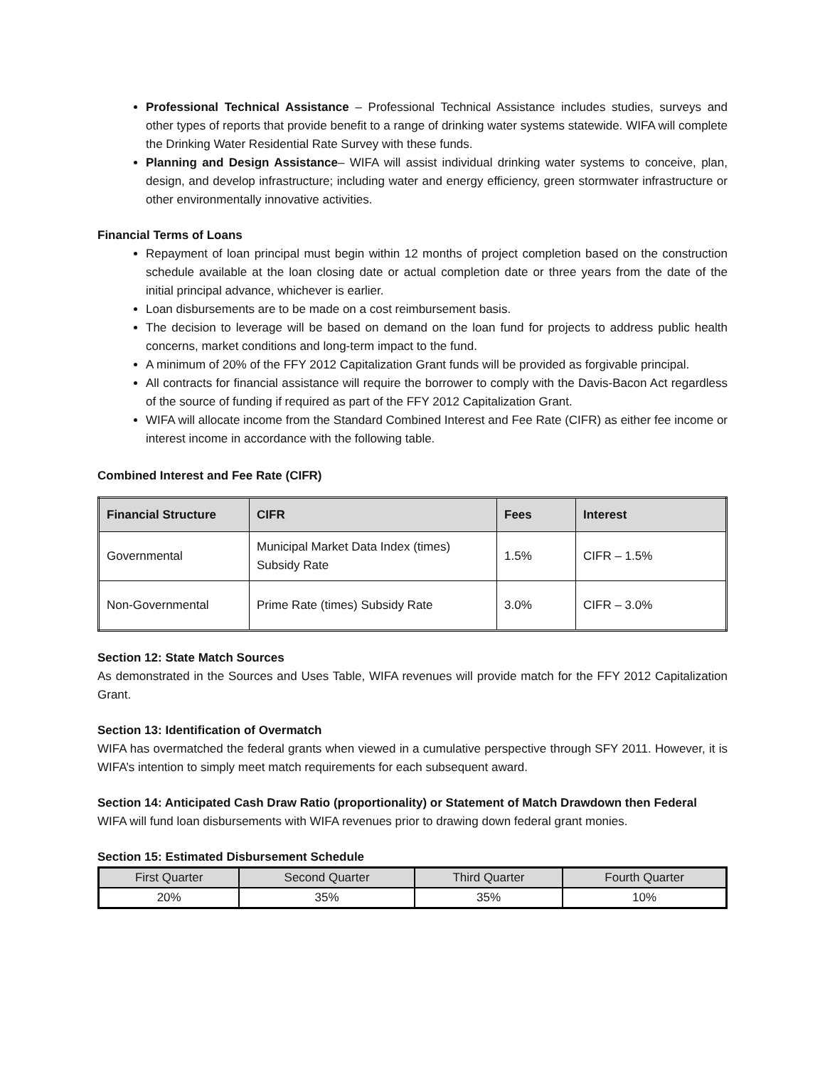Professional Technical Assistance – Professional Technical Assistance includes studies, surveys and other types of reports that provide benefit to a range of drinking water systems statewide. WIFA will complete the Drinking Water Residential Rate Survey with these funds.
Planning and Design Assistance– WIFA will assist individual drinking water systems to conceive, plan, design, and develop infrastructure; including water and energy efficiency, green stormwater infrastructure or other environmentally innovative activities.
Financial Terms of Loans
Repayment of loan principal must begin within 12 months of project completion based on the construction schedule available at the loan closing date or actual completion date or three years from the date of the initial principal advance, whichever is earlier.
Loan disbursements are to be made on a cost reimbursement basis.
The decision to leverage will be based on demand on the loan fund for projects to address public health concerns, market conditions and long-term impact to the fund.
A minimum of 20% of the FFY 2012 Capitalization Grant funds will be provided as forgivable principal.
All contracts for financial assistance will require the borrower to comply with the Davis-Bacon Act regardless of the source of funding if required as part of the FFY 2012 Capitalization Grant.
WIFA will allocate income from the Standard Combined Interest and Fee Rate (CIFR) as either fee income or interest income in accordance with the following table.
Combined Interest and Fee Rate (CIFR)
| Financial Structure | CIFR | Fees | Interest |
| --- | --- | --- | --- |
| Governmental | Municipal Market Data Index (times) Subsidy Rate | 1.5% | CIFR – 1.5% |
| Non-Governmental | Prime Rate (times) Subsidy Rate | 3.0% | CIFR – 3.0% |
Section 12: State Match Sources
As demonstrated in the Sources and Uses Table, WIFA revenues will provide match for the FFY 2012 Capitalization Grant.
Section 13: Identification of Overmatch
WIFA has overmatched the federal grants when viewed in a cumulative perspective through SFY 2011. However, it is WIFA’s intention to simply meet match requirements for each subsequent award.
Section 14: Anticipated Cash Draw Ratio (proportionality) or Statement of Match Drawdown then Federal
WIFA will fund loan disbursements with WIFA revenues prior to drawing down federal grant monies.
Section 15: Estimated Disbursement Schedule
| First Quarter | Second Quarter | Third Quarter | Fourth Quarter |
| --- | --- | --- | --- |
| 20% | 35% | 35% | 10% |